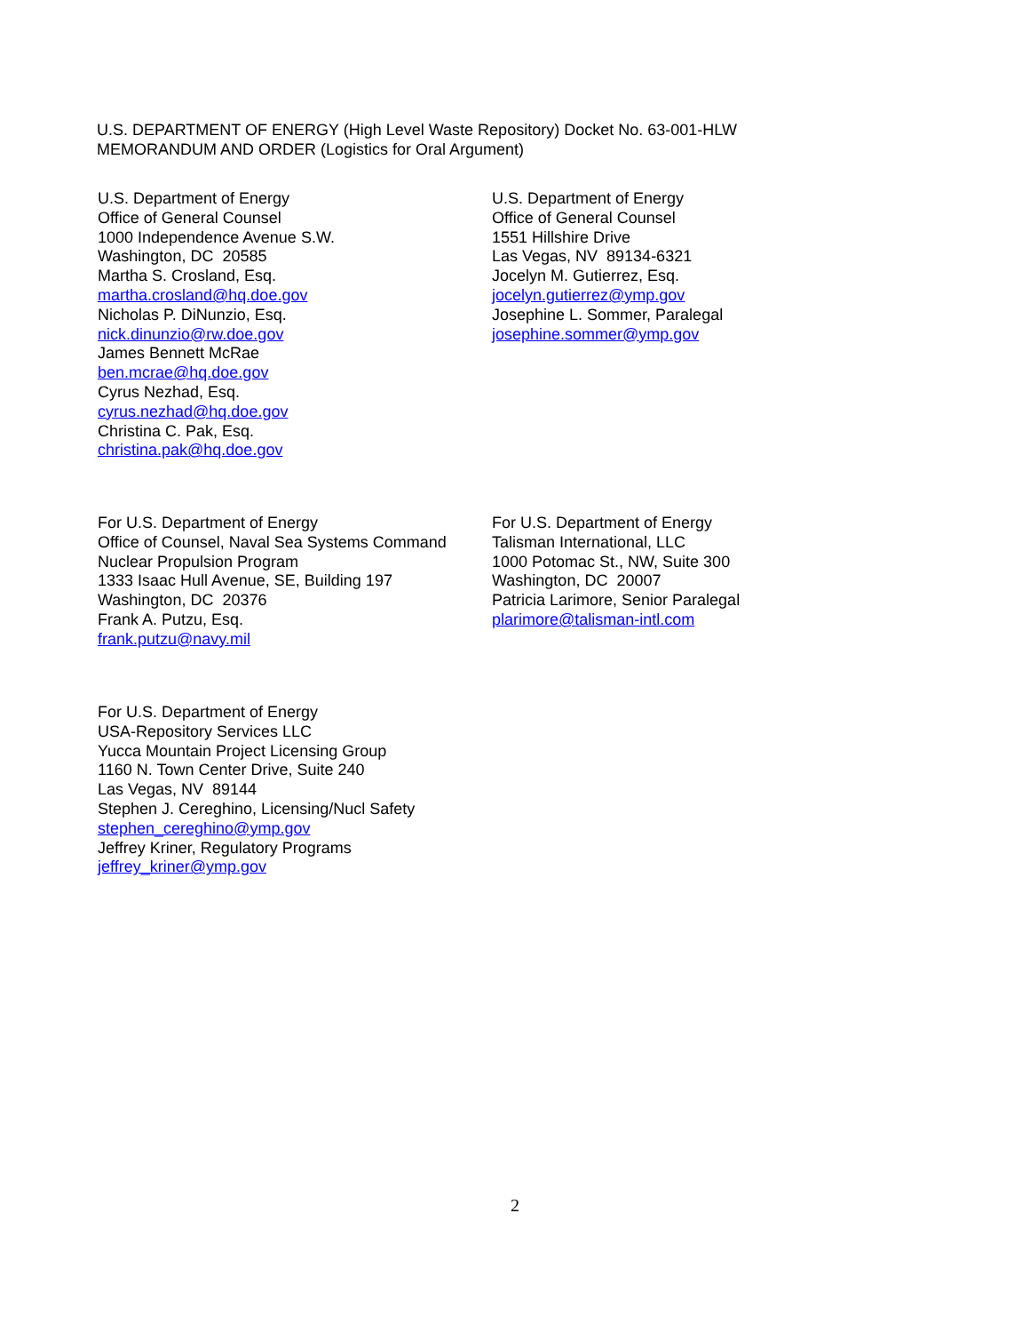U.S. DEPARTMENT OF ENERGY (High Level Waste Repository) Docket No. 63-001-HLW
MEMORANDUM AND ORDER (Logistics for Oral Argument)
U.S. Department of Energy
Office of General Counsel
1000 Independence Avenue S.W.
Washington, DC 20585
Martha S. Crosland, Esq.
martha.crosland@hq.doe.gov
Nicholas P. DiNunzio, Esq.
nick.dinunzio@rw.doe.gov
James Bennett McRae
ben.mcrae@hq.doe.gov
Cyrus Nezhad, Esq.
cyrus.nezhad@hq.doe.gov
Christina C. Pak, Esq.
christina.pak@hq.doe.gov
U.S. Department of Energy
Office of General Counsel
1551 Hillshire Drive
Las Vegas, NV 89134-6321
Jocelyn M. Gutierrez, Esq.
jocelyn.gutierrez@ymp.gov
Josephine L. Sommer, Paralegal
josephine.sommer@ymp.gov
For U.S. Department of Energy
Office of Counsel, Naval Sea Systems Command
Nuclear Propulsion Program
1333 Isaac Hull Avenue, SE, Building 197
Washington, DC 20376
Frank A. Putzu, Esq.
frank.putzu@navy.mil
For U.S. Department of Energy
Talisman International, LLC
1000 Potomac St., NW, Suite 300
Washington, DC 20007
Patricia Larimore, Senior Paralegal
plarimore@talisman-intl.com
For U.S. Department of Energy
USA-Repository Services LLC
Yucca Mountain Project Licensing Group
1160 N. Town Center Drive, Suite 240
Las Vegas, NV 89144
Stephen J. Cereghino, Licensing/Nucl Safety
stephen_cereghino@ymp.gov
Jeffrey Kriner, Regulatory Programs
jeffrey_kriner@ymp.gov
2